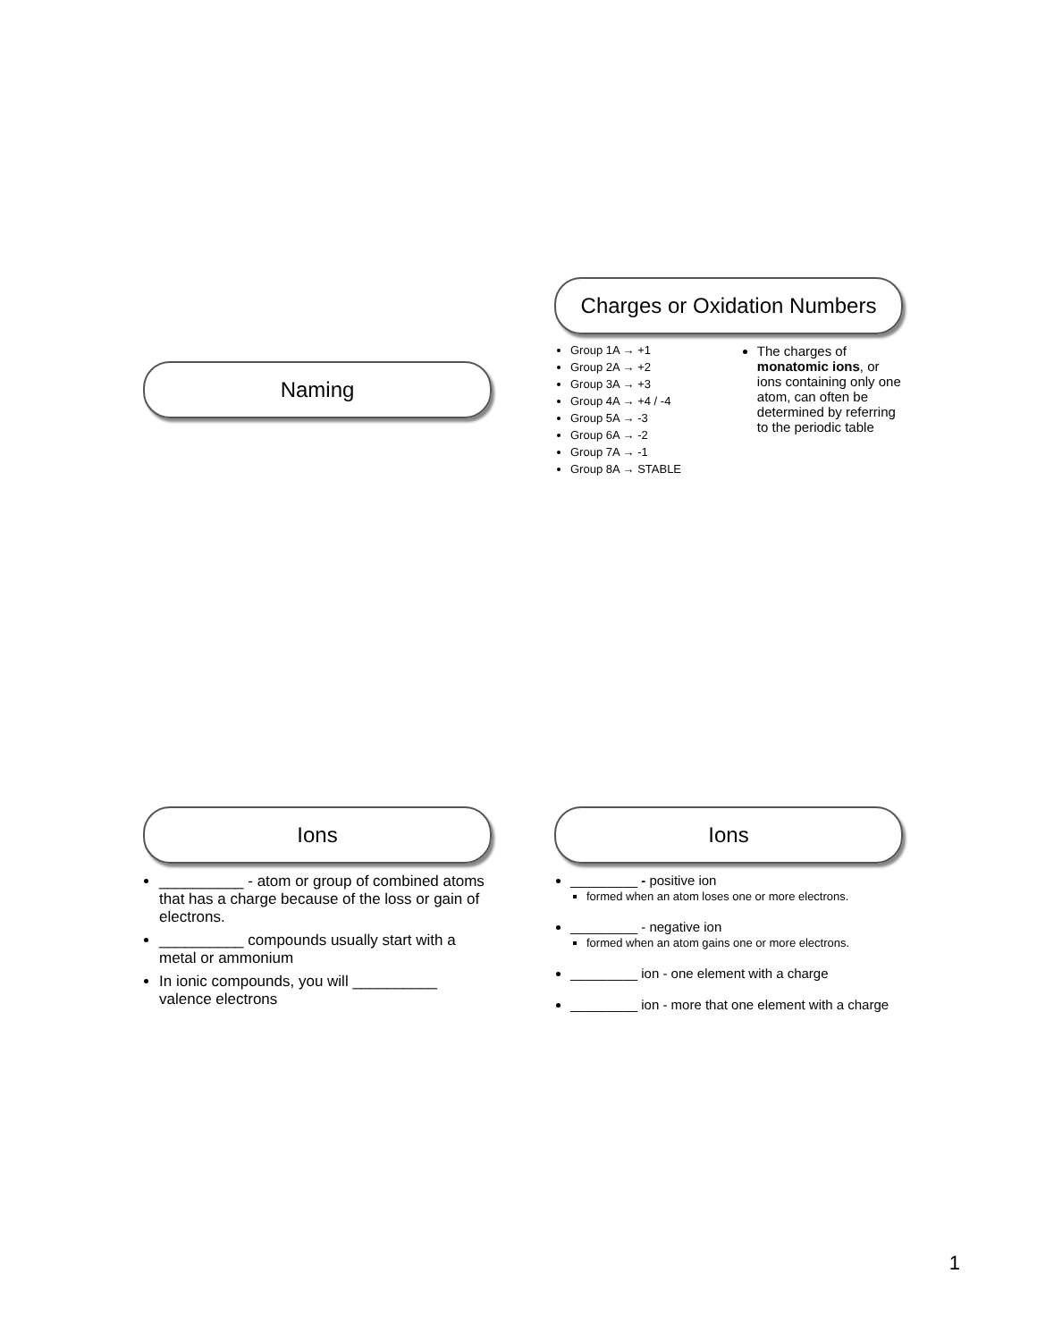Naming
Charges or Oxidation Numbers
Group 1A → +1
Group 2A → +2
Group 3A → +3
Group 4A → +4 / -4
Group 5A → -3
Group 6A → -2
Group 7A → -1
Group 8A → STABLE
The charges of monatomic ions, or ions containing only one atom, can often be determined by referring to the periodic table
Ions
__________ - atom or group of combined atoms that has a charge because of the loss or gain of electrons.
__________ compounds usually start with a metal or ammonium
In ionic compounds, you will __________ valence electrons
Ions
_________ - positive ion
formed when an atom loses one or more electrons.
_________ - negative ion
formed when an atom gains one or more electrons.
_________ ion - one element with a charge
_________ ion - more that one element with a charge
1